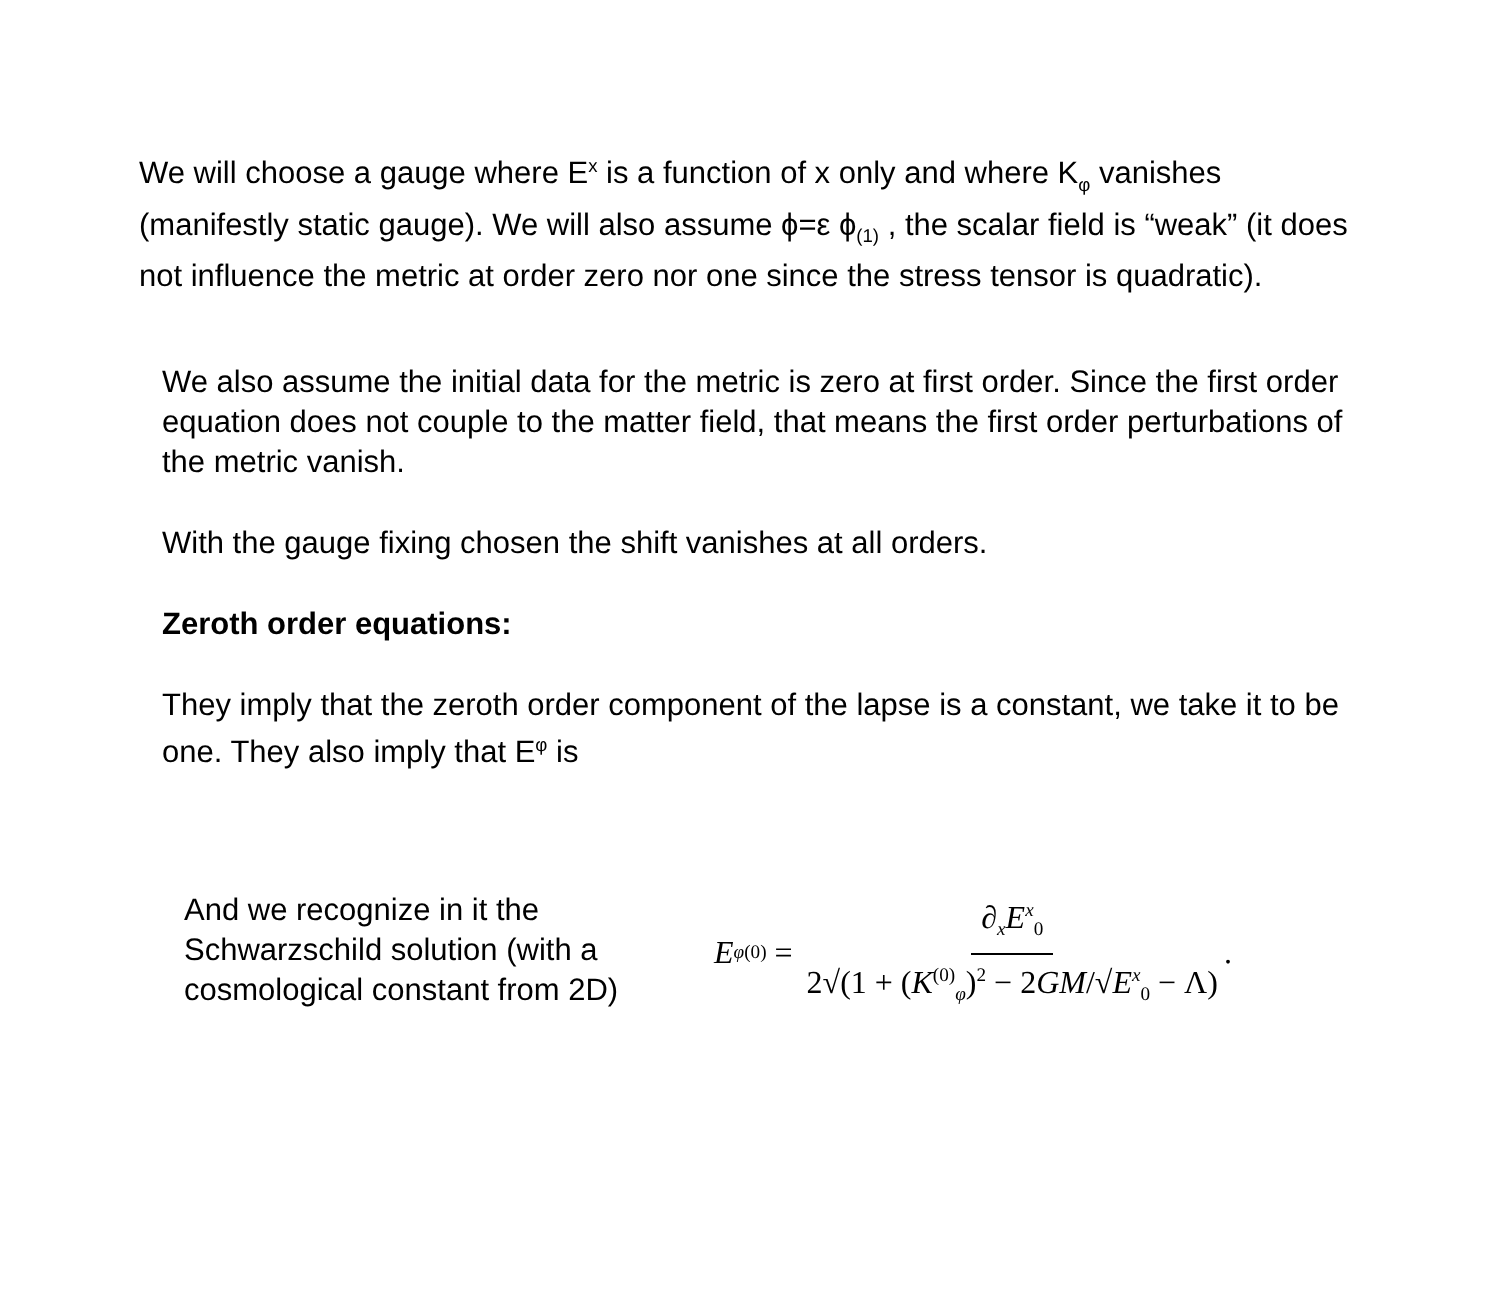We will choose a gauge where E<sup>x</sup> is a function of x only and where K<sub>φ</sub> vanishes (manifestly static gauge). We will also assume ϕ=ε ϕ<sub>(1)</sub> , the scalar field is “weak” (it does not influence the metric at order zero nor one since the stress tensor is quadratic).
We also assume the initial data for the metric is zero at first order. Since the first order equation does not couple to the matter field, that means the first order perturbations of the metric vanish.
With the gauge fixing chosen the shift vanishes at all orders.
Zeroth order equations:
They imply that the zeroth order component of the lapse is a constant, we take it to be one. They also imply that E<sup>φ</sup> is
And we recognize in it the Schwarzschild solution (with a cosmological constant from 2D)
E<sup>φ</sup><sub>(0)</sub> = ∂<sub>x</sub>E<sup>x</sup><sub>0</sub> 2√(1 + (K<sup>(0)</sup><sub>φ</sub>)<sup>2</sup> − 2GM/√E<sup>x</sup><sub>0</sub> − Λ).